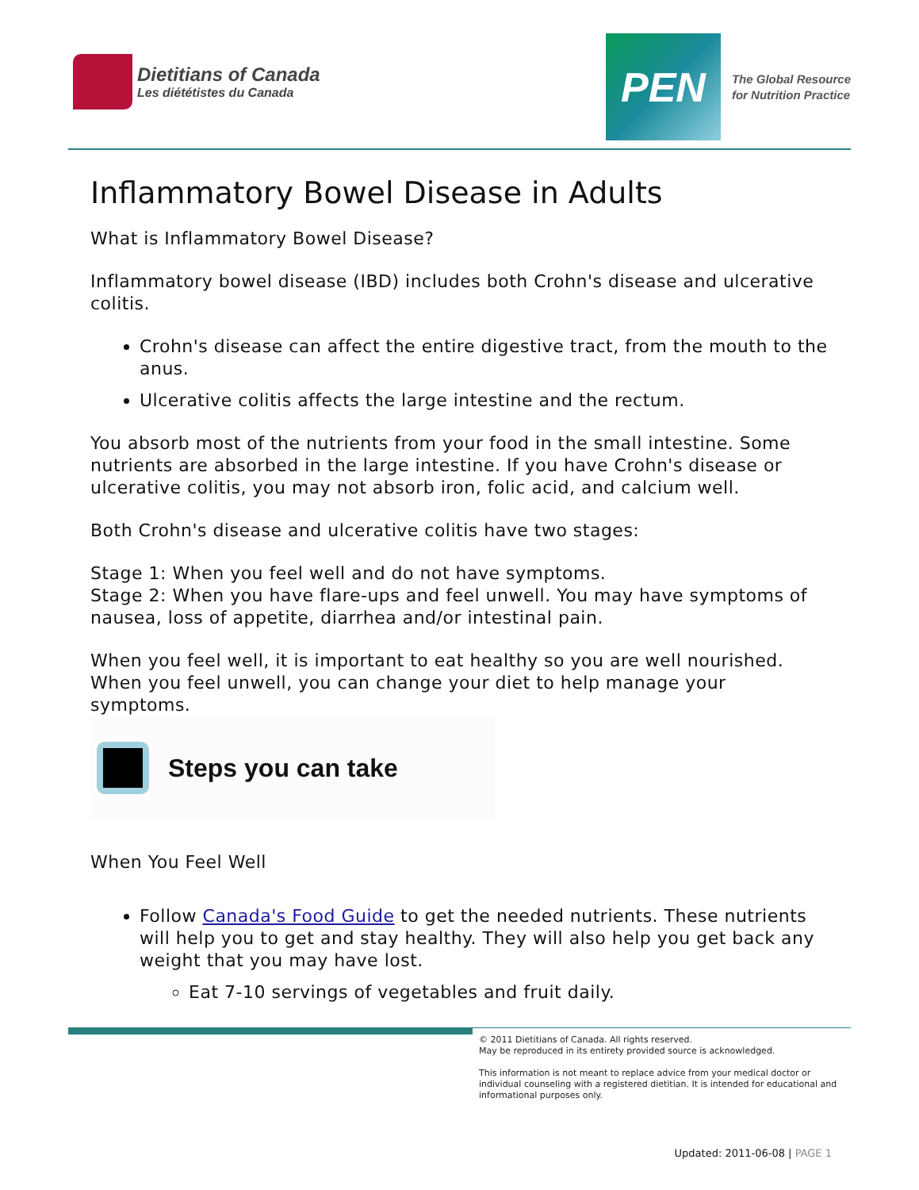Dietitians of Canada
Les diététistes du Canada
PEN
The Global Resource
for Nutrition Practice
Inflammatory Bowel Disease in Adults
What is Inflammatory Bowel Disease?
Inflammatory bowel disease (IBD) includes both Crohn's disease and ulcerative colitis.
Crohn's disease can affect the entire digestive tract, from the mouth to the anus.
Ulcerative colitis affects the large intestine and the rectum.
You absorb most of the nutrients from your food in the small intestine. Some nutrients are absorbed in the large intestine. If you have Crohn's disease or ulcerative colitis, you may not absorb iron, folic acid, and calcium well.
Both Crohn's disease and ulcerative colitis have two stages:
Stage 1: When you feel well and do not have symptoms.
Stage 2: When you have flare-ups and feel unwell. You may have symptoms of nausea, loss of appetite, diarrhea and/or intestinal pain.
When you feel well, it is important to eat healthy so you are well nourished. When you feel unwell, you can change your diet to help manage your symptoms.
Steps you can take
When You Feel Well
Follow Canada's Food Guide to get the needed nutrients. These nutrients will help you to get and stay healthy. They will also help you get back any weight that you may have lost.
Eat 7-10 servings of vegetables and fruit daily.
© 2011 Dietitians of Canada. All rights reserved.
May be reproduced in its entirety provided source is acknowledged.
This information is not meant to replace advice from your medical doctor or individual counseling with a registered dietitian. It is intended for educational and informational purposes only.
Updated: 2011-06-08 | PAGE 1